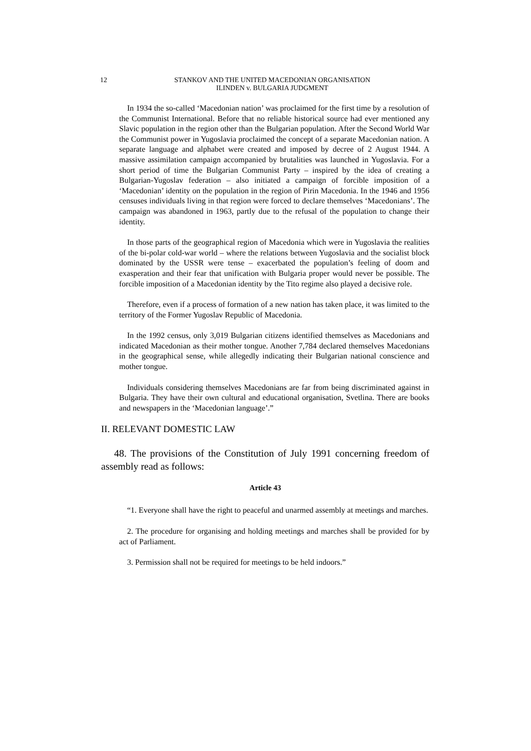12 STANKOV AND THE UNITED MACEDONIAN ORGANISATION
ILINDEN v. BULGARIA JUDGMENT
In 1934 the so-called ‘Macedonian nation’ was proclaimed for the first time by a resolution of the Communist International. Before that no reliable historical source had ever mentioned any Slavic population in the region other than the Bulgarian population. After the Second World War the Communist power in Yugoslavia proclaimed the concept of a separate Macedonian nation. A separate language and alphabet were created and imposed by decree of 2 August 1944. A massive assimilation campaign accompanied by brutalities was launched in Yugoslavia. For a short period of time the Bulgarian Communist Party – inspired by the idea of creating a Bulgarian-Yugoslav federation – also initiated a campaign of forcible imposition of a ‘Macedonian’ identity on the population in the region of Pirin Macedonia. In the 1946 and 1956 censuses individuals living in that region were forced to declare themselves ‘Macedonians’. The campaign was abandoned in 1963, partly due to the refusal of the population to change their identity.
In those parts of the geographical region of Macedonia which were in Yugoslavia the realities of the bi-polar cold-war world – where the relations between Yugoslavia and the socialist block dominated by the USSR were tense – exacerbated the population’s feeling of doom and exasperation and their fear that unification with Bulgaria proper would never be possible. The forcible imposition of a Macedonian identity by the Tito regime also played a decisive role.
Therefore, even if a process of formation of a new nation has taken place, it was limited to the territory of the Former Yugoslav Republic of Macedonia.
In the 1992 census, only 3,019 Bulgarian citizens identified themselves as Macedonians and indicated Macedonian as their mother tongue. Another 7,784 declared themselves Macedonians in the geographical sense, while allegedly indicating their Bulgarian national conscience and mother tongue.
Individuals considering themselves Macedonians are far from being discriminated against in Bulgaria. They have their own cultural and educational organisation, Svetlina. There are books and newspapers in the ‘Macedonian language’.”
II. RELEVANT DOMESTIC LAW
48. The provisions of the Constitution of July 1991 concerning freedom of assembly read as follows:
Article 43
“1. Everyone shall have the right to peaceful and unarmed assembly at meetings and marches.
2. The procedure for organising and holding meetings and marches shall be provided for by act of Parliament.
3. Permission shall not be required for meetings to be held indoors.”